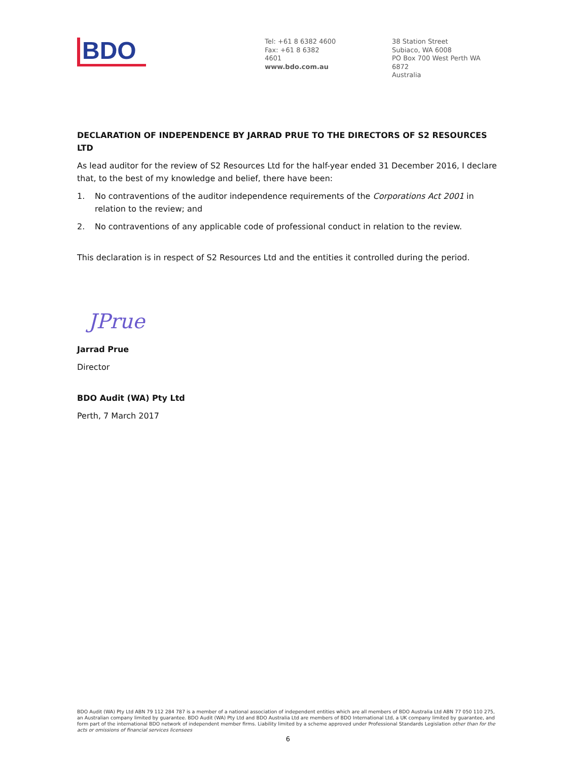BDO
Tel: +61 8 6382 4600
Fax: +61 8 6382 4601
www.bdo.com.au
38 Station Street
Subiaco, WA 6008
PO Box 700 West Perth WA 6872
Australia
DECLARATION OF INDEPENDENCE BY JARRAD PRUE TO THE DIRECTORS OF S2 RESOURCES LTD
As lead auditor for the review of S2 Resources Ltd for the half-year ended 31 December 2016, I declare that, to the best of my knowledge and belief, there have been:
1. No contraventions of the auditor independence requirements of the Corporations Act 2001 in relation to the review; and
2. No contraventions of any applicable code of professional conduct in relation to the review.
This declaration is in respect of S2 Resources Ltd and the entities it controlled during the period.
JPrue
Jarrad Prue
Director
BDO Audit (WA) Pty Ltd
Perth, 7 March 2017
BDO Audit (WA) Pty Ltd ABN 79 112 284 787 is a member of a national association of independent entities which are all members of BDO Australia Ltd ABN 77 050 110 275, an Australian company limited by guarantee. BDO Audit (WA) Pty Ltd and BDO Australia Ltd are members of BDO International Ltd, a UK company limited by guarantee, and form part of the international BDO network of independent member firms. Liability limited by a scheme approved under Professional Standards Legislation other than for the acts or omissions of financial services licensees
6